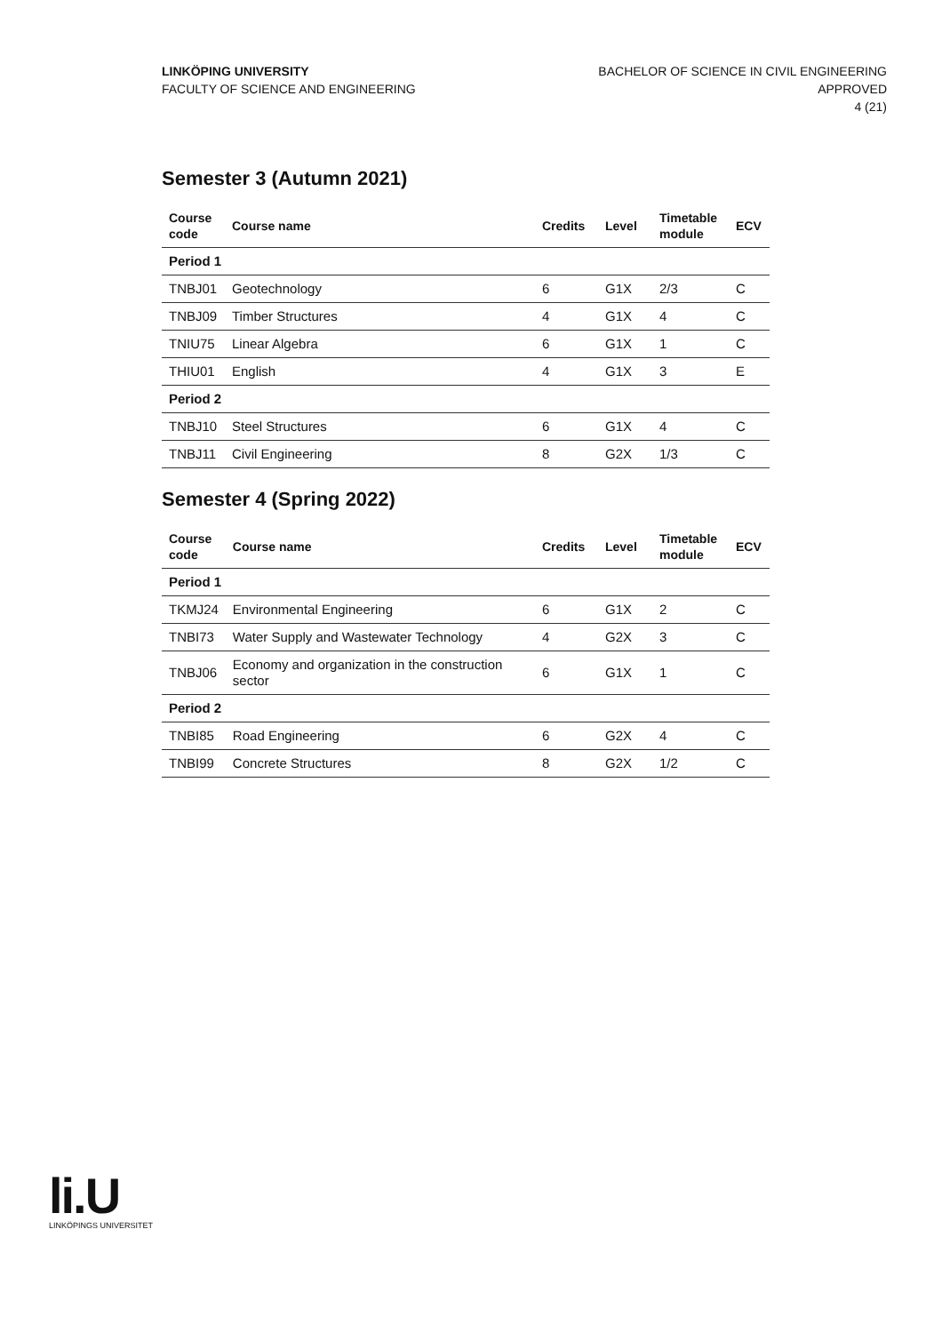LINKÖPING UNIVERSITY
FACULTY OF SCIENCE AND ENGINEERING
BACHELOR OF SCIENCE IN CIVIL ENGINEERING
APPROVED
4 (21)
Semester 3 (Autumn 2021)
| Course code | Course name | Credits | Level | Timetable module | ECV |
| --- | --- | --- | --- | --- | --- |
| Period 1 | | | | | |
| TNBJ01 | Geotechnology | 6 | G1X | 2/3 | C |
| TNBJ09 | Timber Structures | 4 | G1X | 4 | C |
| TNIU75 | Linear Algebra | 6 | G1X | 1 | C |
| THIU01 | English | 4 | G1X | 3 | E |
| Period 2 | | | | | |
| TNBJ10 | Steel Structures | 6 | G1X | 4 | C |
| TNBJ11 | Civil Engineering | 8 | G2X | 1/3 | C |
Semester 4 (Spring 2022)
| Course code | Course name | Credits | Level | Timetable module | ECV |
| --- | --- | --- | --- | --- | --- |
| Period 1 | | | | | |
| TKMJ24 | Environmental Engineering | 6 | G1X | 2 | C |
| TNBI73 | Water Supply and Wastewater Technology | 4 | G2X | 3 | C |
| TNBJ06 | Economy and organization in the construction sector | 6 | G1X | 1 | C |
| Period 2 | | | | | |
| TNBI85 | Road Engineering | 6 | G2X | 4 | C |
| TNBI99 | Concrete Structures | 8 | G2X | 1/2 | C |
li.U
LINKÖPINGS UNIVERSITET